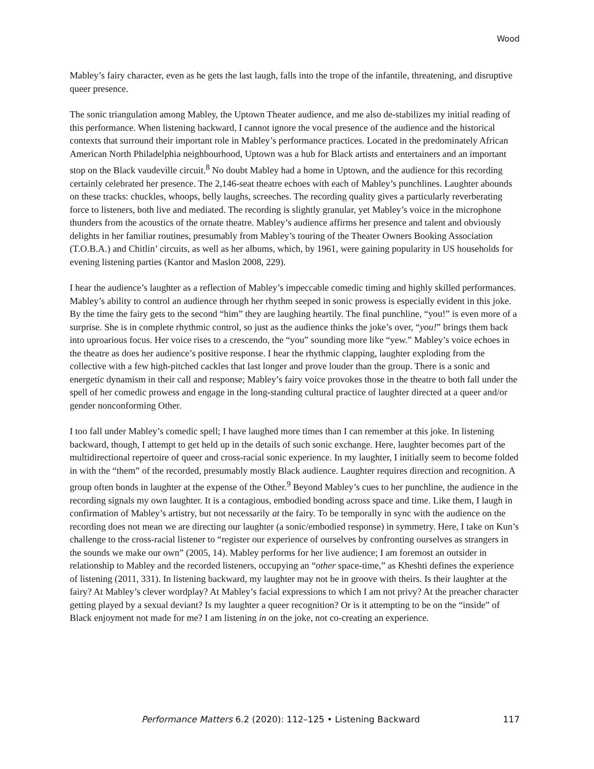Wood
Mabley’s fairy character, even as he gets the last laugh, falls into the trope of the infantile, threatening, and disruptive queer presence.
The sonic triangulation among Mabley, the Uptown Theater audience, and me also de-stabilizes my initial reading of this performance. When listening backward, I cannot ignore the vocal presence of the audience and the historical contexts that surround their important role in Mabley’s performance practices. Located in the predominately African American North Philadelphia neighbourhood, Uptown was a hub for Black artists and entertainers and an important stop on the Black vaudeville circuit.<sup>8</sup> No doubt Mabley had a home in Uptown, and the audience for this recording certainly celebrated her presence. The 2,146-seat theatre echoes with each of Mabley’s punchlines. Laughter abounds on these tracks: chuckles, whoops, belly laughs, screeches. The recording quality gives a particularly reverberating force to listeners, both live and mediated. The recording is slightly granular, yet Mabley’s voice in the microphone thunders from the acoustics of the ornate theatre. Mabley’s audience affirms her presence and talent and obviously delights in her familiar routines, presumably from Mabley’s touring of the Theater Owners Booking Association (T.O.B.A.) and Chitlin’ circuits, as well as her albums, which, by 1961, were gaining popularity in US households for evening listening parties (Kantor and Maslon 2008, 229).
I hear the audience’s laughter as a reflection of Mabley’s impeccable comedic timing and highly skilled performances. Mabley’s ability to control an audience through her rhythm seeped in sonic prowess is especially evident in this joke. By the time the fairy gets to the second “him” they are laughing heartily. The final punchline, “you!” is even more of a surprise. She is in complete rhythmic control, so just as the audience thinks the joke’s over, “you!” brings them back into uproarious focus. Her voice rises to a crescendo, the “you” sounding more like “yew.” Mabley’s voice echoes in the theatre as does her audience’s positive response. I hear the rhythmic clapping, laughter exploding from the collective with a few high-pitched cackles that last longer and prove louder than the group. There is a sonic and energetic dynamism in their call and response; Mabley’s fairy voice provokes those in the theatre to both fall under the spell of her comedic prowess and engage in the long-standing cultural practice of laughter directed at a queer and/or gender nonconforming Other.
I too fall under Mabley’s comedic spell; I have laughed more times than I can remember at this joke. In listening backward, though, I attempt to get held up in the details of such sonic exchange. Here, laughter becomes part of the multidirectional repertoire of queer and cross-racial sonic experience. In my laughter, I initially seem to become folded in with the “them” of the recorded, presumably mostly Black audience. Laughter requires direction and recognition. A group often bonds in laughter at the expense of the Other.<sup>9</sup> Beyond Mabley’s cues to her punchline, the audience in the recording signals my own laughter. It is a contagious, embodied bonding across space and time. Like them, I laugh in confirmation of Mabley’s artistry, but not necessarily at the fairy. To be temporally in sync with the audience on the recording does not mean we are directing our laughter (a sonic/embodied response) in symmetry. Here, I take on Kun’s challenge to the cross-racial listener to “register our experience of ourselves by confronting ourselves as strangers in the sounds we make our own” (2005, 14). Mabley performs for her live audience; I am foremost an outsider in relationship to Mabley and the recorded listeners, occupying an “other space-time,” as Kheshti defines the experience of listening (2011, 331). In listening backward, my laughter may not be in groove with theirs. Is their laughter at the fairy? At Mabley’s clever wordplay? At Mabley’s facial expressions to which I am not privy? At the preacher character getting played by a sexual deviant? Is my laughter a queer recognition? Or is it attempting to be on the “inside” of Black enjoyment not made for me? I am listening in on the joke, not co-creating an experience.
Performance Matters 6.2 (2020): 112–125 • Listening Backward 117